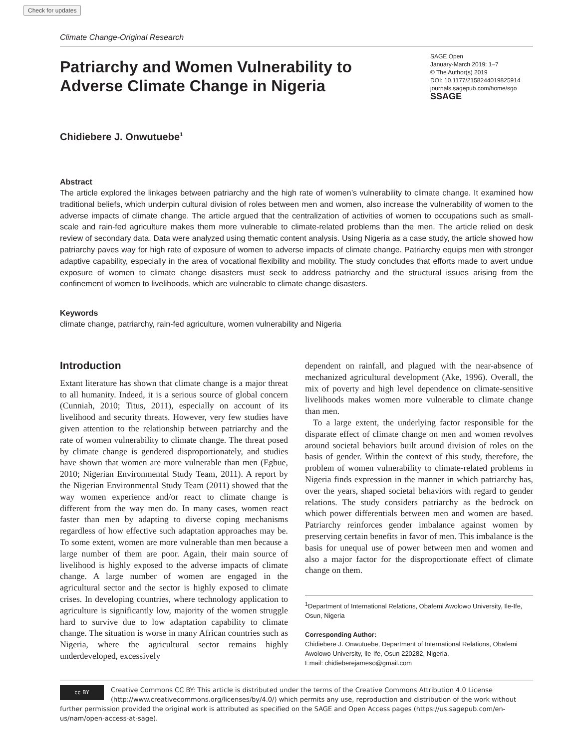Check for updates
Climate Change-Original Research
Patriarchy and Women Vulnerability to Adverse Climate Change in Nigeria
SAGE Open
January-March 2019: 1–7
© The Author(s) 2019
DOI: 10.1177/2158244019825914
journals.sagepub.com/home/sgo
SSAGE
Chidiebere J. Onwutuebe<sup>1</sup>
Abstract
The article explored the linkages between patriarchy and the high rate of women’s vulnerability to climate change. It examined how traditional beliefs, which underpin cultural division of roles between men and women, also increase the vulnerability of women to the adverse impacts of climate change. The article argued that the centralization of activities of women to occupations such as small-scale and rain-fed agriculture makes them more vulnerable to climate-related problems than the men. The article relied on desk review of secondary data. Data were analyzed using thematic content analysis. Using Nigeria as a case study, the article showed how patriarchy paves way for high rate of exposure of women to adverse impacts of climate change. Patriarchy equips men with stronger adaptive capability, especially in the area of vocational flexibility and mobility. The study concludes that efforts made to avert undue exposure of women to climate change disasters must seek to address patriarchy and the structural issues arising from the confinement of women to livelihoods, which are vulnerable to climate change disasters.
Keywords
climate change, patriarchy, rain-fed agriculture, women vulnerability and Nigeria
Introduction
Extant literature has shown that climate change is a major threat to all humanity. Indeed, it is a serious source of global concern (Cunniah, 2010; Titus, 2011), especially on account of its livelihood and security threats. However, very few studies have given attention to the relationship between patriarchy and the rate of women vulnerability to climate change. The threat posed by climate change is gendered disproportionately, and studies have shown that women are more vulnerable than men (Egbue, 2010; Nigerian Environmental Study Team, 2011). A report by the Nigerian Environmental Study Team (2011) showed that the way women experience and/or react to climate change is different from the way men do. In many cases, women react faster than men by adapting to diverse coping mechanisms regardless of how effective such adaptation approaches may be. To some extent, women are more vulnerable than men because a large number of them are poor. Again, their main source of livelihood is highly exposed to the adverse impacts of climate change. A large number of women are engaged in the agricultural sector and the sector is highly exposed to climate crises. In developing countries, where technology application to agriculture is significantly low, majority of the women struggle hard to survive due to low adaptation capability to climate change. The situation is worse in many African countries such as Nigeria, where the agricultural sector remains highly underdeveloped, excessively
dependent on rainfall, and plagued with the near-absence of mechanized agricultural development (Ake, 1996). Overall, the mix of poverty and high level dependence on climate-sensitive livelihoods makes women more vulnerable to climate change than men.
To a large extent, the underlying factor responsible for the disparate effect of climate change on men and women revolves around societal behaviors built around division of roles on the basis of gender. Within the context of this study, therefore, the problem of women vulnerability to climate-related problems in Nigeria finds expression in the manner in which patriarchy has, over the years, shaped societal behaviors with regard to gender relations. The study considers patriarchy as the bedrock on which power differentials between men and women are based. Patriarchy reinforces gender imbalance against women by preserving certain benefits in favor of men. This imbalance is the basis for unequal use of power between men and women and also a major factor for the disproportionate effect of climate change on them.
<sup>1</sup> Department of International Relations, Obafemi Awolowo University, Ile-Ife, Osun, Nigeria
Corresponding Author:
Chidiebere J. Onwutuebe, Department of International Relations, Obafemi Awolowo University, Ile-Ife, Osun 220282, Nigeria.
Email: chidieberejameso@gmail.com
cc BY Creative Commons CC BY: This article is distributed under the terms of the Creative Commons Attribution 4.0 License (http://www.creativecommons.org/licenses/by/4.0/) which permits any use, reproduction and distribution of the work without further permission provided the original work is attributed as specified on the SAGE and Open Access pages (https://us.sagepub.com/en-us/nam/open-access-at-sage).